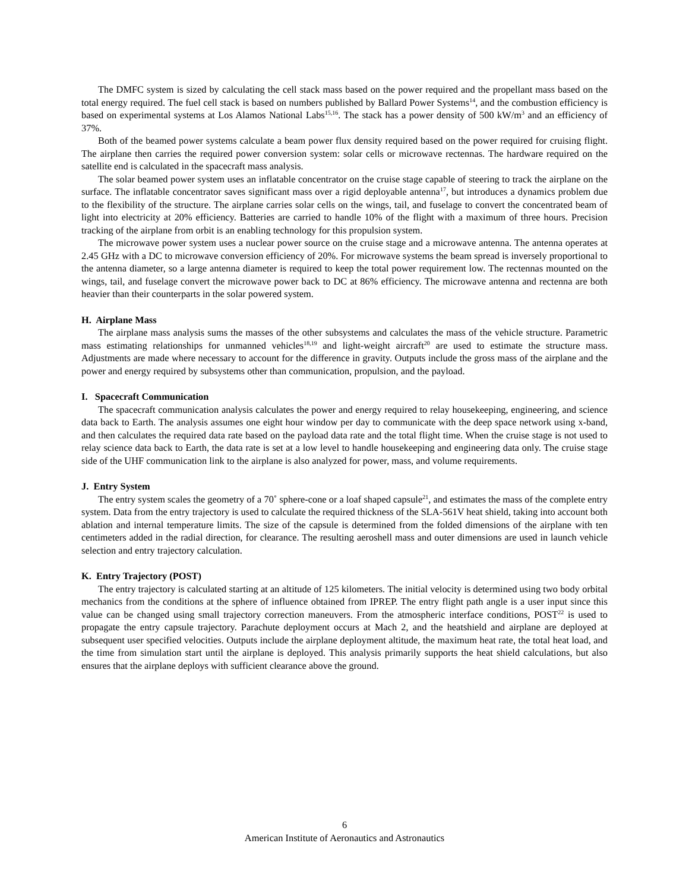The DMFC system is sized by calculating the cell stack mass based on the power required and the propellant mass based on the total energy required. The fuel cell stack is based on numbers published by Ballard Power Systems<sup>14</sup>, and the combustion efficiency is based on experimental systems at Los Alamos National Labs<sup>15,16</sup>. The stack has a power density of 500 kW/m<sup>3</sup> and an efficiency of 37%.
Both of the beamed power systems calculate a beam power flux density required based on the power required for cruising flight. The airplane then carries the required power conversion system: solar cells or microwave rectennas. The hardware required on the satellite end is calculated in the spacecraft mass analysis.
The solar beamed power system uses an inflatable concentrator on the cruise stage capable of steering to track the airplane on the surface. The inflatable concentrator saves significant mass over a rigid deployable antenna<sup>17</sup>, but introduces a dynamics problem due to the flexibility of the structure. The airplane carries solar cells on the wings, tail, and fuselage to convert the concentrated beam of light into electricity at 20% efficiency. Batteries are carried to handle 10% of the flight with a maximum of three hours. Precision tracking of the airplane from orbit is an enabling technology for this propulsion system.
The microwave power system uses a nuclear power source on the cruise stage and a microwave antenna. The antenna operates at 2.45 GHz with a DC to microwave conversion efficiency of 20%. For microwave systems the beam spread is inversely proportional to the antenna diameter, so a large antenna diameter is required to keep the total power requirement low. The rectennas mounted on the wings, tail, and fuselage convert the microwave power back to DC at 86% efficiency. The microwave antenna and rectenna are both heavier than their counterparts in the solar powered system.
H. Airplane Mass
The airplane mass analysis sums the masses of the other subsystems and calculates the mass of the vehicle structure. Parametric mass estimating relationships for unmanned vehicles<sup>18,19</sup> and light-weight aircraft<sup>20</sup> are used to estimate the structure mass. Adjustments are made where necessary to account for the difference in gravity. Outputs include the gross mass of the airplane and the power and energy required by subsystems other than communication, propulsion, and the payload.
I. Spacecraft Communication
The spacecraft communication analysis calculates the power and energy required to relay housekeeping, engineering, and science data back to Earth. The analysis assumes one eight hour window per day to communicate with the deep space network using x-band, and then calculates the required data rate based on the payload data rate and the total flight time. When the cruise stage is not used to relay science data back to Earth, the data rate is set at a low level to handle housekeeping and engineering data only. The cruise stage side of the UHF communication link to the airplane is also analyzed for power, mass, and volume requirements.
J. Entry System
The entry system scales the geometry of a 70˚ sphere-cone or a loaf shaped capsule<sup>21</sup>, and estimates the mass of the complete entry system. Data from the entry trajectory is used to calculate the required thickness of the SLA-561V heat shield, taking into account both ablation and internal temperature limits. The size of the capsule is determined from the folded dimensions of the airplane with ten centimeters added in the radial direction, for clearance. The resulting aeroshell mass and outer dimensions are used in launch vehicle selection and entry trajectory calculation.
K. Entry Trajectory (POST)
The entry trajectory is calculated starting at an altitude of 125 kilometers. The initial velocity is determined using two body orbital mechanics from the conditions at the sphere of influence obtained from IPREP. The entry flight path angle is a user input since this value can be changed using small trajectory correction maneuvers. From the atmospheric interface conditions, POST<sup>22</sup> is used to propagate the entry capsule trajectory. Parachute deployment occurs at Mach 2, and the heatshield and airplane are deployed at subsequent user specified velocities. Outputs include the airplane deployment altitude, the maximum heat rate, the total heat load, and the time from simulation start until the airplane is deployed. This analysis primarily supports the heat shield calculations, but also ensures that the airplane deploys with sufficient clearance above the ground.
6
American Institute of Aeronautics and Astronautics